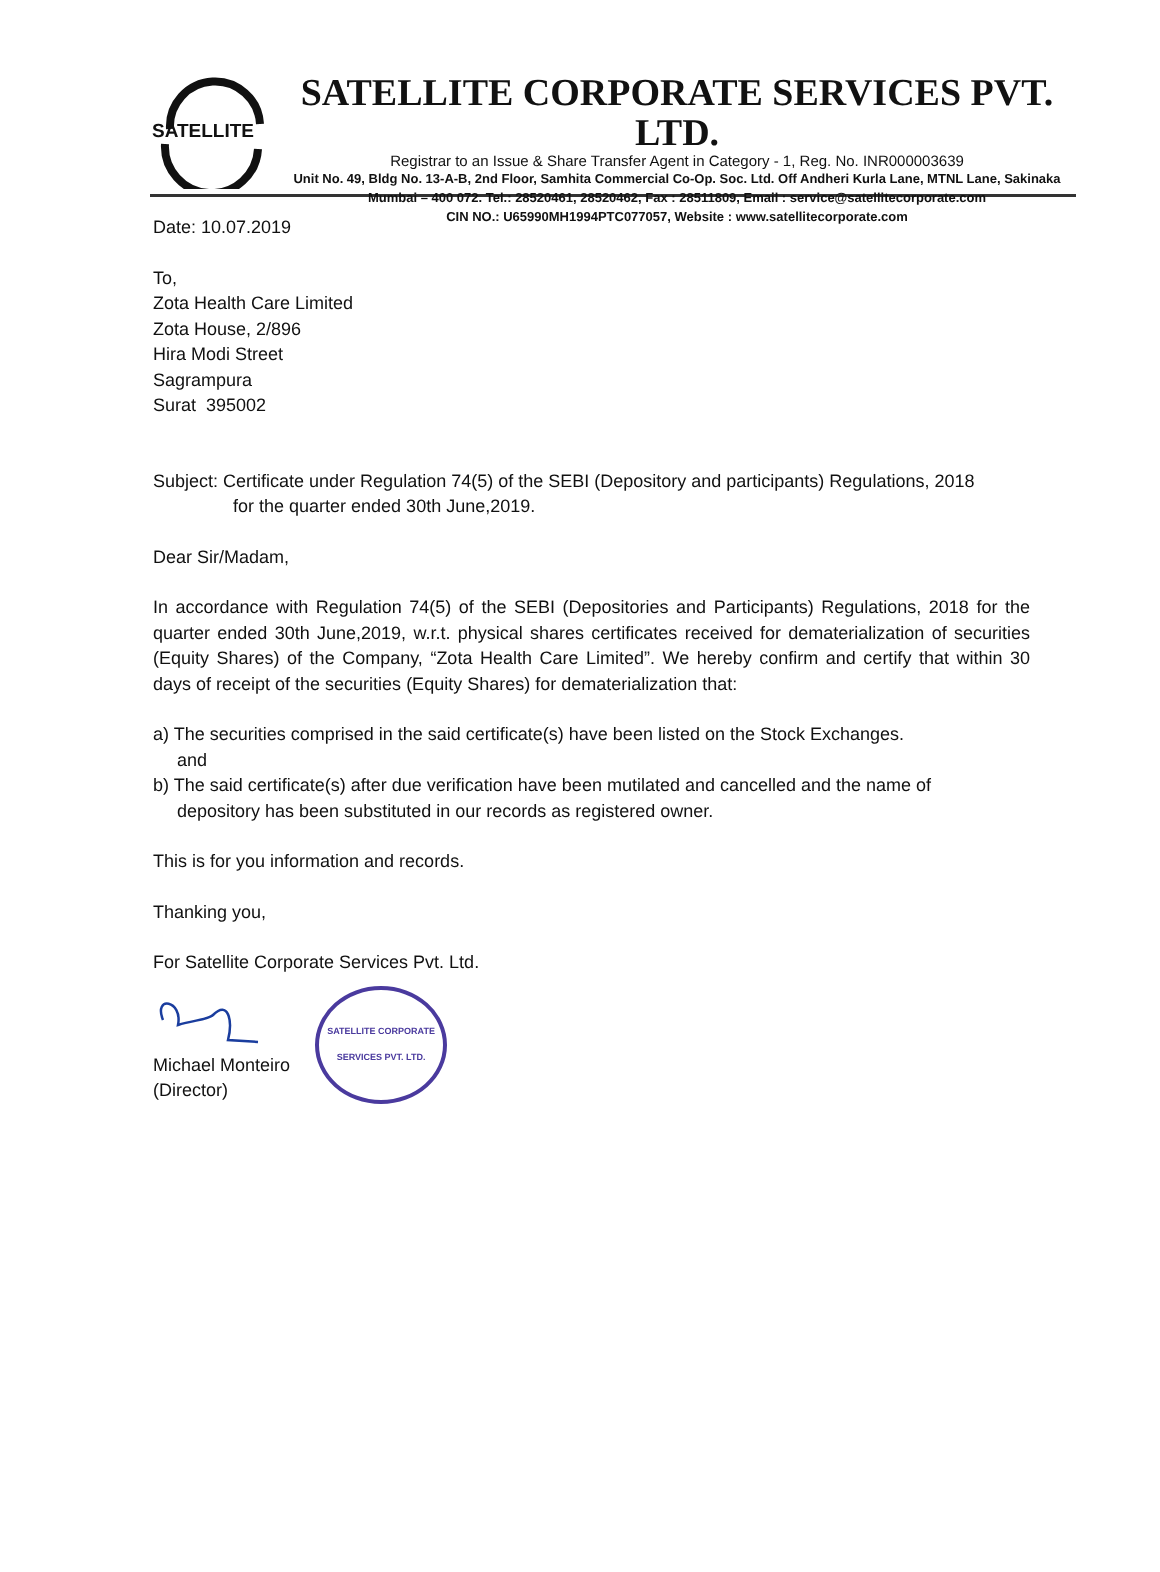SATELLITE
SATELLITE CORPORATE SERVICES PVT. LTD.
Registrar to an Issue & Share Transfer Agent in Category - 1, Reg. No. INR000003639
Unit No. 49, Bldg No. 13-A-B, 2nd Floor, Samhita Commercial Co-Op. Soc. Ltd. Off Andheri Kurla Lane, MTNL Lane, Sakinaka
Mumbai – 400 072. Tel.: 28520461, 28520462, Fax : 28511809, Email : service@satellitecorporate.com
CIN NO.: U65990MH1994PTC077057, Website : www.satellitecorporate.com
Date: 10.07.2019
To,
Zota Health Care Limited
Zota House, 2/896
Hira Modi Street
Sagrampura
Surat 395002
Subject: Certificate under Regulation 74(5) of the SEBI (Depository and participants) Regulations, 2018
for the quarter ended 30th June,2019.
Dear Sir/Madam,
In accordance with Regulation 74(5) of the SEBI (Depositories and Participants) Regulations, 2018 for the quarter ended 30th June,2019, w.r.t. physical shares certificates received for dematerialization of securities (Equity Shares) of the Company, “Zota Health Care Limited”. We hereby confirm and certify that within 30 days of receipt of the securities (Equity Shares) for dematerialization that:
a) The securities comprised in the said certificate(s) have been listed on the Stock Exchanges.
and
b) The said certificate(s) after due verification have been mutilated and cancelled and the name of
depository has been substituted in our records as registered owner.
This is for you information and records.
Thanking you,
For Satellite Corporate Services Pvt. Ltd.
Michael Monteiro
(Director)
SATELLITE CORPORATE SERVICES PVT. LTD.